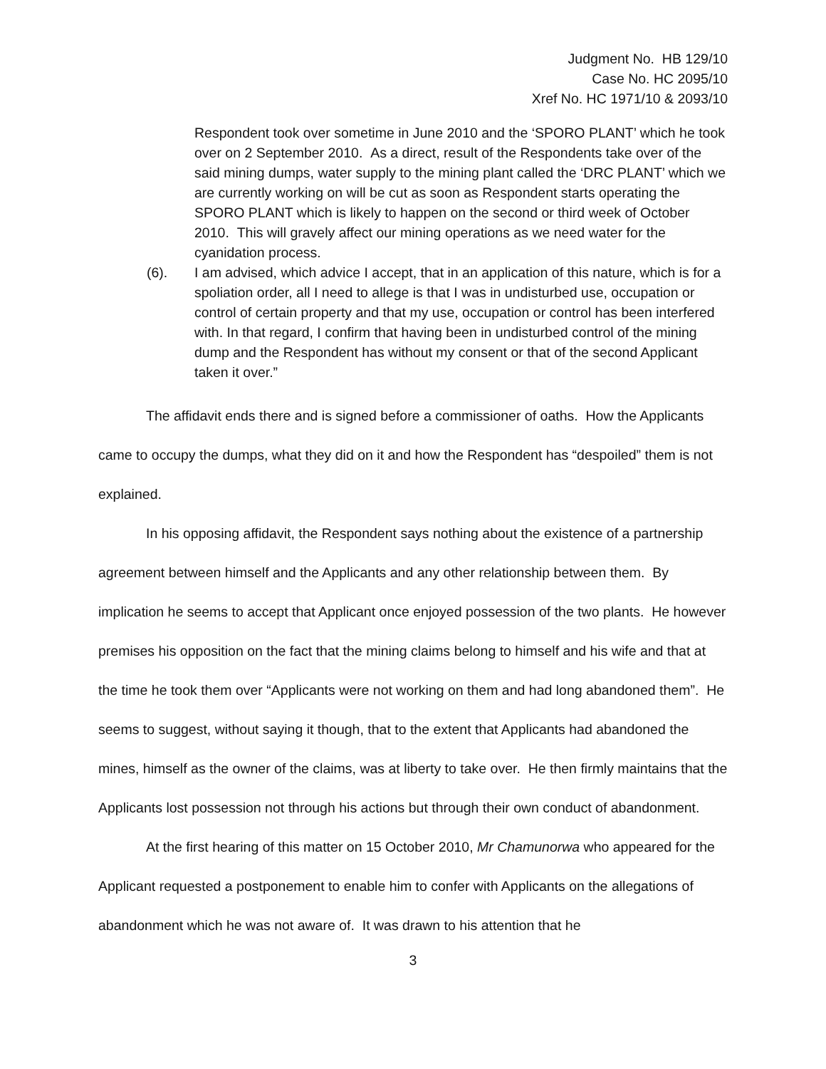Judgment No. HB 129/10
Case No. HC 2095/10
Xref No. HC 1971/10 & 2093/10
Respondent took over sometime in June 2010 and the ‘SPORO PLANT’ which he took over on 2 September 2010. As a direct, result of the Respondents take over of the said mining dumps, water supply to the mining plant called the ‘DRC PLANT’ which we are currently working on will be cut as soon as Respondent starts operating the SPORO PLANT which is likely to happen on the second or third week of October 2010. This will gravely affect our mining operations as we need water for the cyanidation process.
(6). I am advised, which advice I accept, that in an application of this nature, which is for a spoliation order, all I need to allege is that I was in undisturbed use, occupation or control of certain property and that my use, occupation or control has been interfered with. In that regard, I confirm that having been in undisturbed control of the mining dump and the Respondent has without my consent or that of the second Applicant taken it over.”
The affidavit ends there and is signed before a commissioner of oaths. How the Applicants came to occupy the dumps, what they did on it and how the Respondent has “despoiled” them is not explained.
In his opposing affidavit, the Respondent says nothing about the existence of a partnership agreement between himself and the Applicants and any other relationship between them. By implication he seems to accept that Applicant once enjoyed possession of the two plants. He however premises his opposition on the fact that the mining claims belong to himself and his wife and that at the time he took them over “Applicants were not working on them and had long abandoned them”. He seems to suggest, without saying it though, that to the extent that Applicants had abandoned the mines, himself as the owner of the claims, was at liberty to take over. He then firmly maintains that the Applicants lost possession not through his actions but through their own conduct of abandonment.
At the first hearing of this matter on 15 October 2010, Mr Chamunorwa who appeared for the Applicant requested a postponement to enable him to confer with Applicants on the allegations of abandonment which he was not aware of. It was drawn to his attention that he
3